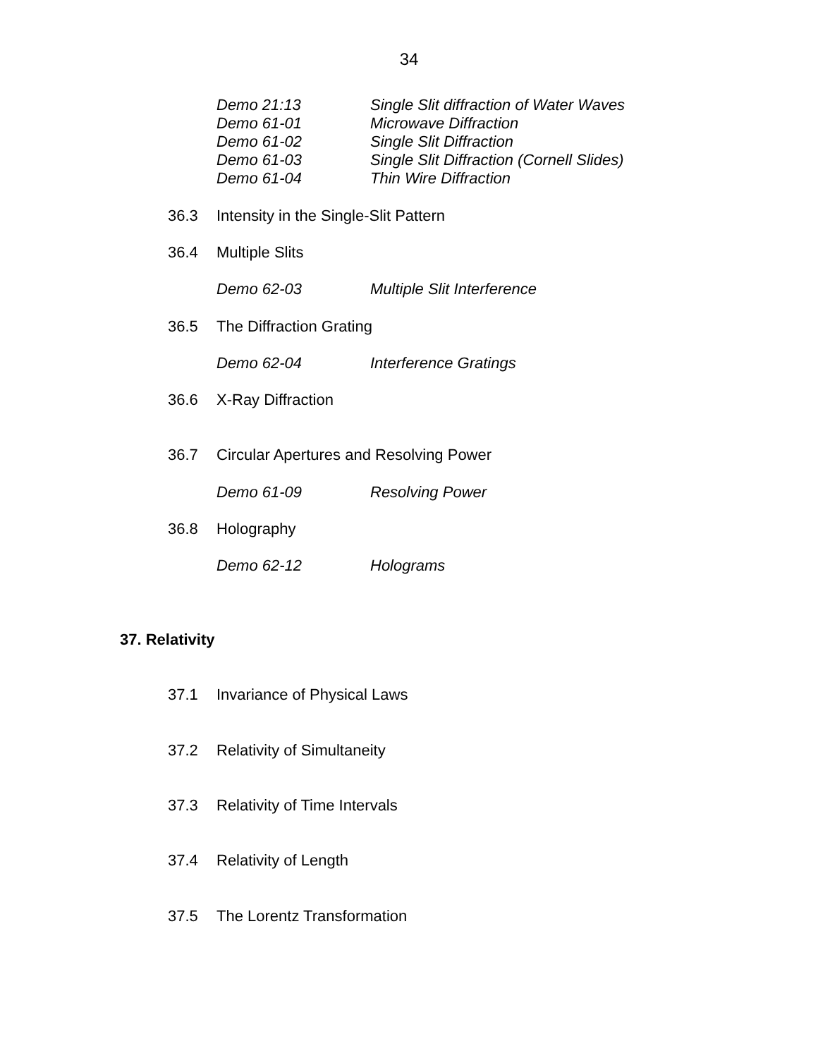34
Demo 21:13 Single Slit diffraction of Water Waves
Demo 61-01 Microwave Diffraction
Demo 61-02 Single Slit Diffraction
Demo 61-03 Single Slit Diffraction (Cornell Slides)
Demo 61-04 Thin Wire Diffraction
36.3 Intensity in the Single-Slit Pattern
36.4 Multiple Slits
Demo 62-03 Multiple Slit Interference
36.5 The Diffraction Grating
Demo 62-04 Interference Gratings
36.6 X-Ray Diffraction
36.7 Circular Apertures and Resolving Power
Demo 61-09 Resolving Power
36.8 Holography
Demo 62-12 Holograms
37. Relativity
37.1 Invariance of Physical Laws
37.2 Relativity of Simultaneity
37.3 Relativity of Time Intervals
37.4 Relativity of Length
37.5 The Lorentz Transformation